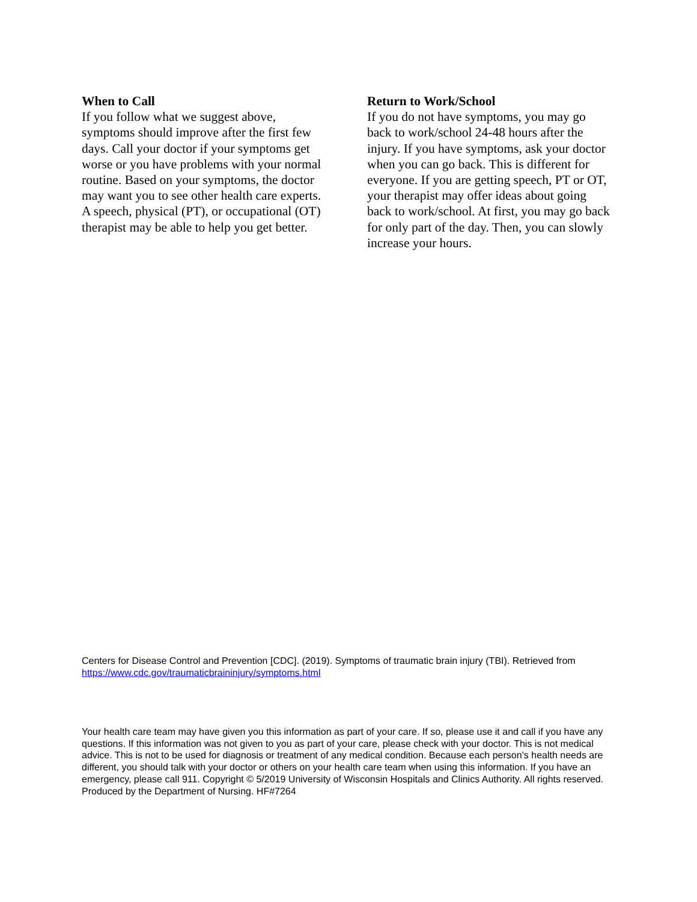When to Call
If you follow what we suggest above, symptoms should improve after the first few days. Call your doctor if your symptoms get worse or you have problems with your normal routine. Based on your symptoms, the doctor may want you to see other health care experts. A speech, physical (PT), or occupational (OT) therapist may be able to help you get better.
Return to Work/School
If you do not have symptoms, you may go back to work/school 24-48 hours after the injury. If you have symptoms, ask your doctor when you can go back. This is different for everyone. If you are getting speech, PT or OT, your therapist may offer ideas about going back to work/school. At first, you may go back for only part of the day. Then, you can slowly increase your hours.
Centers for Disease Control and Prevention [CDC]. (2019). Symptoms of traumatic brain injury (TBI). Retrieved from https://www.cdc.gov/traumaticbraininjury/symptoms.html
Your health care team may have given you this information as part of your care. If so, please use it and call if you have any questions. If this information was not given to you as part of your care, please check with your doctor. This is not medical advice. This is not to be used for diagnosis or treatment of any medical condition. Because each person’s health needs are different, you should talk with your doctor or others on your health care team when using this information. If you have an emergency, please call 911. Copyright © 5/2019 University of Wisconsin Hospitals and Clinics Authority. All rights reserved. Produced by the Department of Nursing. HF#7264